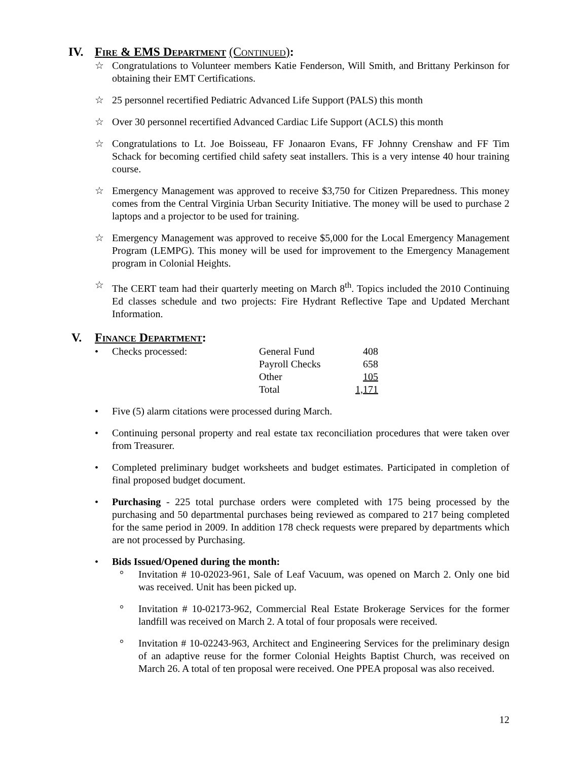IV. FIRE & EMS DEPARTMENT (CONTINUED):
☆ Congratulations to Volunteer members Katie Fenderson, Will Smith, and Brittany Perkinson for obtaining their EMT Certifications.
☆ 25 personnel recertified Pediatric Advanced Life Support (PALS) this month
☆ Over 30 personnel recertified Advanced Cardiac Life Support (ACLS) this month
☆ Congratulations to Lt. Joe Boisseau, FF Jonaaron Evans, FF Johnny Crenshaw and FF Tim Schack for becoming certified child safety seat installers. This is a very intense 40 hour training course.
☆ Emergency Management was approved to receive $3,750 for Citizen Preparedness. This money comes from the Central Virginia Urban Security Initiative. The money will be used to purchase 2 laptops and a projector to be used for training.
☆ Emergency Management was approved to receive $5,000 for the Local Emergency Management Program (LEMPG). This money will be used for improvement to the Emergency Management program in Colonial Heights.
☆ The CERT team had their quarterly meeting on March 8<sup>th</sup>. Topics included the 2010 Continuing Ed classes schedule and two projects: Fire Hydrant Reflective Tape and Updated Merchant Information.
V. FINANCE DEPARTMENT:
•
| Checks processed: | General Fund | 408 |
| | Payroll Checks | 658 |
| | Other | 105 |
| | Total | 1,171 |
• Five (5) alarm citations were processed during March.
• Continuing personal property and real estate tax reconciliation procedures that were taken over from Treasurer.
• Completed preliminary budget worksheets and budget estimates. Participated in completion of final proposed budget document.
• Purchasing - 225 total purchase orders were completed with 175 being processed by the purchasing and 50 departmental purchases being reviewed as compared to 217 being completed for the same period in 2009. In addition 178 check requests were prepared by departments which are not processed by Purchasing.
• Bids Issued/Opened during the month:
° Invitation # 10-02023-961, Sale of Leaf Vacuum, was opened on March 2. Only one bid was received. Unit has been picked up.
° Invitation # 10-02173-962, Commercial Real Estate Brokerage Services for the former landfill was received on March 2. A total of four proposals were received.
° Invitation # 10-02243-963, Architect and Engineering Services for the preliminary design of an adaptive reuse for the former Colonial Heights Baptist Church, was received on March 26. A total of ten proposal were received. One PPEA proposal was also received.
12